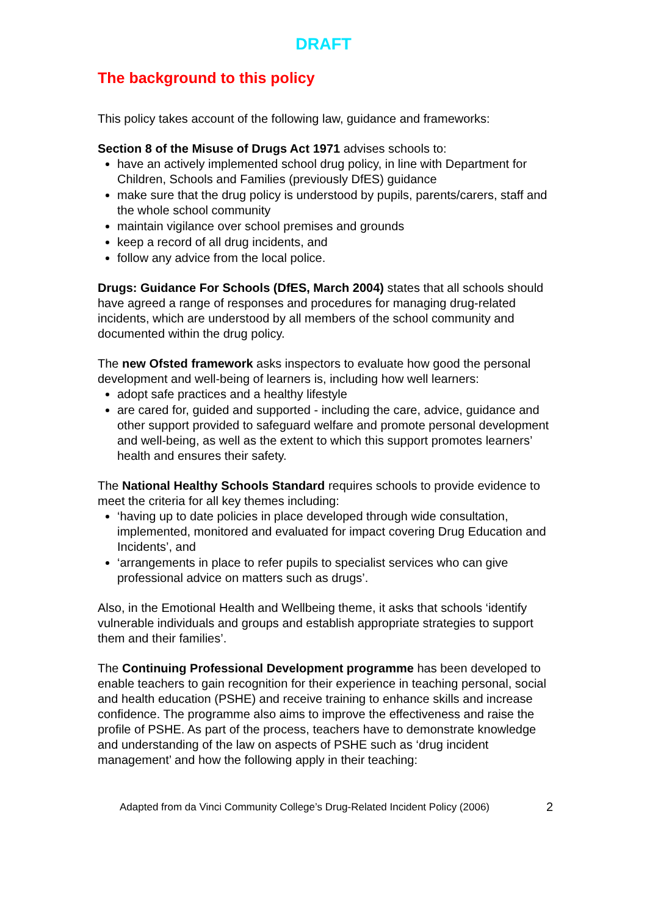DRAFT
The background to this policy
This policy takes account of the following law, guidance and frameworks:
Section 8 of the Misuse of Drugs Act 1971 advises schools to:
have an actively implemented school drug policy, in line with Department for Children, Schools and Families (previously DfES) guidance
make sure that the drug policy is understood by pupils, parents/carers, staff and the whole school community
maintain vigilance over school premises and grounds
keep a record of all drug incidents, and
follow any advice from the local police.
Drugs: Guidance For Schools (DfES, March 2004) states that all schools should have agreed a range of responses and procedures for managing drug-related incidents, which are understood by all members of the school community and documented within the drug policy.
The new Ofsted framework asks inspectors to evaluate how good the personal development and well-being of learners is, including how well learners:
adopt safe practices and a healthy lifestyle
are cared for, guided and supported - including the care, advice, guidance and other support provided to safeguard welfare and promote personal development and well-being, as well as the extent to which this support promotes learners’ health and ensures their safety.
The National Healthy Schools Standard requires schools to provide evidence to meet the criteria for all key themes including:
‘having up to date policies in place developed through wide consultation, implemented, monitored and evaluated for impact covering Drug Education and Incidents’, and
‘arrangements in place to refer pupils to specialist services who can give professional advice on matters such as drugs’.
Also, in the Emotional Health and Wellbeing theme, it asks that schools ‘identify vulnerable individuals and groups and establish appropriate strategies to support them and their families’.
The Continuing Professional Development programme has been developed to enable teachers to gain recognition for their experience in teaching personal, social and health education (PSHE) and receive training to enhance skills and increase confidence. The programme also aims to improve the effectiveness and raise the profile of PSHE. As part of the process, teachers have to demonstrate knowledge and understanding of the law on aspects of PSHE such as ‘drug incident management’ and how the following apply in their teaching:
Adapted from da Vinci Community College’s Drug-Related Incident Policy (2006) 2